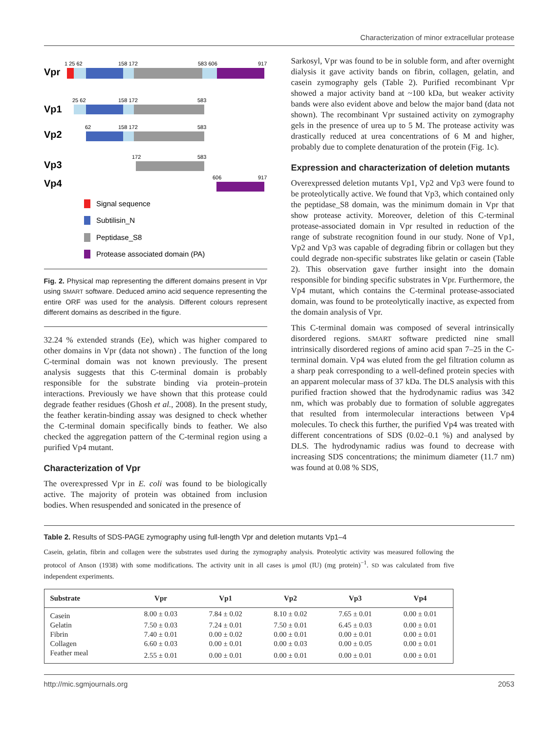Characterization of minor extracellular protease
Vpr
1 25 62
158 172
583 606
917
Vp1
25 62
158 172
583
Vp2
62
158 172
583
Vp3
172
583
Vp4
606
917
Signal sequence
Subtilisin_N
Peptidase_S8
Protease associated domain (PA)
Fig. 2. Physical map representing the different domains present in Vpr using SMART software. Deduced amino acid sequence representing the entire ORF was used for the analysis. Different colours represent different domains as described in the figure.
32.24 % extended strands (Ee), which was higher compared to other domains in Vpr (data not shown) . The function of the long C-terminal domain was not known previously. The present analysis suggests that this C-terminal domain is probably responsible for the substrate binding via protein–protein interactions. Previously we have shown that this protease could degrade feather residues (Ghosh et al., 2008). In the present study, the feather keratin-binding assay was designed to check whether the C-terminal domain specifically binds to feather. We also checked the aggregation pattern of the C-terminal region using a purified Vp4 mutant.
Characterization of Vpr
The overexpressed Vpr in E. coli was found to be biologically active. The majority of protein was obtained from inclusion bodies. When resuspended and sonicated in the presence of
Sarkosyl, Vpr was found to be in soluble form, and after overnight dialysis it gave activity bands on fibrin, collagen, gelatin, and casein zymography gels (Table 2). Purified recombinant Vpr showed a major activity band at ~100 kDa, but weaker activity bands were also evident above and below the major band (data not shown). The recombinant Vpr sustained activity on zymography gels in the presence of urea up to 5 M. The protease activity was drastically reduced at urea concentrations of 6 M and higher, probably due to complete denaturation of the protein (Fig. 1c).
Expression and characterization of deletion mutants
Overexpressed deletion mutants Vp1, Vp2 and Vp3 were found to be proteolytically active. We found that Vp3, which contained only the peptidase_S8 domain, was the minimum domain in Vpr that show protease activity. Moreover, deletion of this C-terminal protease-associated domain in Vpr resulted in reduction of the range of substrate recognition found in our study. None of Vp1, Vp2 and Vp3 was capable of degrading fibrin or collagen but they could degrade non-specific substrates like gelatin or casein (Table 2). This observation gave further insight into the domain responsible for binding specific substrates in Vpr. Furthermore, the Vp4 mutant, which contains the C-terminal protease-associated domain, was found to be proteolytically inactive, as expected from the domain analysis of Vpr.
This C-terminal domain was composed of several intrinsically disordered regions. SMART software predicted nine small intrinsically disordered regions of amino acid span 7–25 in the C-terminal domain. Vp4 was eluted from the gel filtration column as a sharp peak corresponding to a well-defined protein species with an apparent molecular mass of 37 kDa. The DLS analysis with this purified fraction showed that the hydrodynamic radius was 342 nm, which was probably due to formation of soluble aggregates that resulted from intermolecular interactions between Vp4 molecules. To check this further, the purified Vp4 was treated with different concentrations of SDS (0.02–0.1 %) and analysed by DLS. The hydrodynamic radius was found to decrease with increasing SDS concentrations; the minimum diameter (11.7 nm) was found at 0.08 % SDS,
Table 2. Results of SDS-PAGE zymography using full-length Vpr and deletion mutants Vp1–4
Casein, gelatin, fibrin and collagen were the substrates used during the zymography analysis. Proteolytic activity was measured following the protocol of Anson (1938) with some modifications. The activity unit in all cases is μmol (IU) (mg protein)<sup>−1</sup>. SD was calculated from five independent experiments.
| Substrate | Vpr | Vp1 | Vp2 | Vp3 | Vp4 |
| --- | --- | --- | --- | --- | --- |
| Casein | 8.00 ± 0.03 | 7.84 ± 0.02 | 8.10 ± 0.02 | 7.65 ± 0.01 | 0.00 ± 0.01 |
| Gelatin | 7.50 ± 0.03 | 7.24 ± 0.01 | 7.50 ± 0.01 | 6.45 ± 0.03 | 0.00 ± 0.01 |
| Fibrin | 7.40 ± 0.01 | 0.00 ± 0.02 | 0.00 ± 0.01 | 0.00 ± 0.01 | 0.00 ± 0.01 |
| Collagen | 6.60 ± 0.03 | 0.00 ± 0.01 | 0.00 ± 0.03 | 0.00 ± 0.05 | 0.00 ± 0.01 |
| Feather meal | 2.55 ± 0.01 | 0.00 ± 0.01 | 0.00 ± 0.01 | 0.00 ± 0.01 | 0.00 ± 0.01 |
http://mic.sgmjournals.org 2053